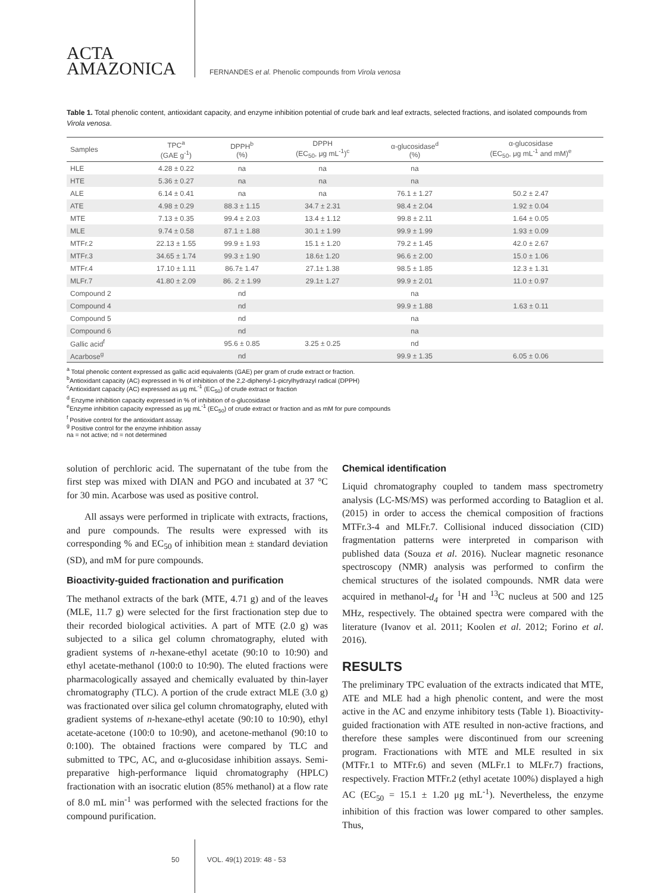ACTA
AMAZONICA
FERNANDES et al. Phenolic compounds from Virola venosa
Table 1. Total phenolic content, antioxidant capacity, and enzyme inhibition potential of crude bark and leaf extracts, selected fractions, and isolated compounds from Virola venosa.
| Samples | TPC<sup>a</sup> (GAE g<sup>-1</sup>) | DPPH<sup>b</sup> (%) | DPPH (EC<sub>50</sub>, μg mL<sup>-1</sup>)<sup>c</sup> | α-glucosidase<sup>d</sup> (%) | α-glucosidase (EC<sub>50</sub>, μg mL<sup>-1</sup> and mM)<sup>e</sup> |
| --- | --- | --- | --- | --- | --- |
| HLE | 4.28 ± 0.22 | na | na | na | |
| HTE | 5.36 ± 0.27 | na | na | na | |
| ALE | 6.14 ± 0.41 | na | na | 76.1 ± 1.27 | 50.2 ± 2.47 |
| ATE | 4.98 ± 0.29 | 88.3 ± 1.15 | 34.7 ± 2.31 | 98.4 ± 2.04 | 1.92 ± 0.04 |
| MTE | 7.13 ± 0.35 | 99.4 ± 2.03 | 13.4 ± 1.12 | 99.8 ± 2.11 | 1.64 ± 0.05 |
| MLE | 9.74 ± 0.58 | 87.1 ± 1.88 | 30.1 ± 1.99 | 99.9 ± 1.99 | 1.93 ± 0.09 |
| MTFr.2 | 22.13 ± 1.55 | 99.9 ± 1.93 | 15.1 ± 1.20 | 79.2 ± 1.45 | 42.0 ± 2.67 |
| MTFr.3 | 34.65 ± 1.74 | 99.3 ± 1.90 | 18.6± 1.20 | 96.6 ± 2.00 | 15.0 ± 1.06 |
| MTFr.4 | 17.10 ± 1.11 | 86.7± 1.47 | 27.1± 1.38 | 98.5 ± 1.85 | 12.3 ± 1.31 |
| MLFr.7 | 41.80 ± 2.09 | 86. 2 ± 1.99 | 29.1± 1.27 | 99.9 ± 2.01 | 11.0 ± 0.97 |
| Compound 2 | | nd | | na | |
| Compound 4 | | nd | | 99.9 ± 1.88 | 1.63 ± 0.11 |
| Compound 5 | | nd | | na | |
| Compound 6 | | nd | | na | |
| Gallic acid<sup>f</sup> | | 95.6 ± 0.85 | 3.25 ± 0.25 | nd | |
| Acarbose<sup>g</sup> | | nd | | 99.9 ± 1.35 | 6.05 ± 0.06 |
<sup>a</sup> Total phenolic content expressed as gallic acid equivalents (GAE) per gram of crude extract or fraction.
<sup>b</sup> Antioxidant capacity (AC) expressed in % of inhibition of the 2,2-diphenyl-1-picrylhydrazyl radical (DPPH)
<sup>c</sup> Antioxidant capacity (AC) expressed as μg mL<sup>-1</sup> (EC<sub>50</sub>) of crude extract or fraction
<sup>d</sup> Enzyme inhibition capacity expressed in % of inhibition of α-glucosidase
<sup>e</sup> Enzyme inhibition capacity expressed as μg mL<sup>-1</sup> (EC<sub>50</sub>) of crude extract or fraction and as mM for pure compounds
<sup>f</sup> Positive control for the antioxidant assay.
<sup>g</sup> Positive control for the enzyme inhibition assay
na = not active; nd = not determined
solution of perchloric acid. The supernatant of the tube from the first step was mixed with DIAN and PGO and incubated at 37 °C for 30 min. Acarbose was used as positive control.
All assays were performed in triplicate with extracts, fractions, and pure compounds. The results were expressed with its corresponding % and EC<sub>50</sub> of inhibition mean ± standard deviation (SD), and mM for pure compounds.
Bioactivity-guided fractionation and purification
The methanol extracts of the bark (MTE, 4.71 g) and of the leaves (MLE, 11.7 g) were selected for the first fractionation step due to their recorded biological activities. A part of MTE (2.0 g) was subjected to a silica gel column chromatography, eluted with gradient systems of n-hexane-ethyl acetate (90:10 to 10:90) and ethyl acetate-methanol (100:0 to 10:90). The eluted fractions were pharmacologically assayed and chemically evaluated by thin-layer chromatography (TLC). A portion of the crude extract MLE (3.0 g) was fractionated over silica gel column chromatography, eluted with gradient systems of n-hexane-ethyl acetate (90:10 to 10:90), ethyl acetate-acetone (100:0 to 10:90), and acetone-methanol (90:10 to 0:100). The obtained fractions were compared by TLC and submitted to TPC, AC, and α-glucosidase inhibition assays. Semi-preparative high-performance liquid chromatography (HPLC) fractionation with an isocratic elution (85% methanol) at a flow rate of 8.0 mL min<sup>-1</sup> was performed with the selected fractions for the compound purification.
Chemical identification
Liquid chromatography coupled to tandem mass spectrometry analysis (LC-MS/MS) was performed according to Bataglion et al. (2015) in order to access the chemical composition of fractions MTFr.3-4 and MLFr.7. Collisional induced dissociation (CID) fragmentation patterns were interpreted in comparison with published data (Souza et al. 2016). Nuclear magnetic resonance spectroscopy (NMR) analysis was performed to confirm the chemical structures of the isolated compounds. NMR data were acquired in methanol-d<sub>4</sub> for <sup>1</sup>H and <sup>13</sup>C nucleus at 500 and 125 MHz, respectively. The obtained spectra were compared with the literature (Ivanov et al. 2011; Koolen et al. 2012; Forino et al. 2016).
RESULTS
The preliminary TPC evaluation of the extracts indicated that MTE, ATE and MLE had a high phenolic content, and were the most active in the AC and enzyme inhibitory tests (Table 1). Bioactivity-guided fractionation with ATE resulted in non-active fractions, and therefore these samples were discontinued from our screening program. Fractionations with MTE and MLE resulted in six (MTFr.1 to MTFr.6) and seven (MLFr.1 to MLFr.7) fractions, respectively. Fraction MTFr.2 (ethyl acetate 100%) displayed a high AC (EC<sub>50</sub> = 15.1 ± 1.20 μg mL<sup>-1</sup>). Nevertheless, the enzyme inhibition of this fraction was lower compared to other samples. Thus,
50 VOL. 49(1) 2019: 48 - 53